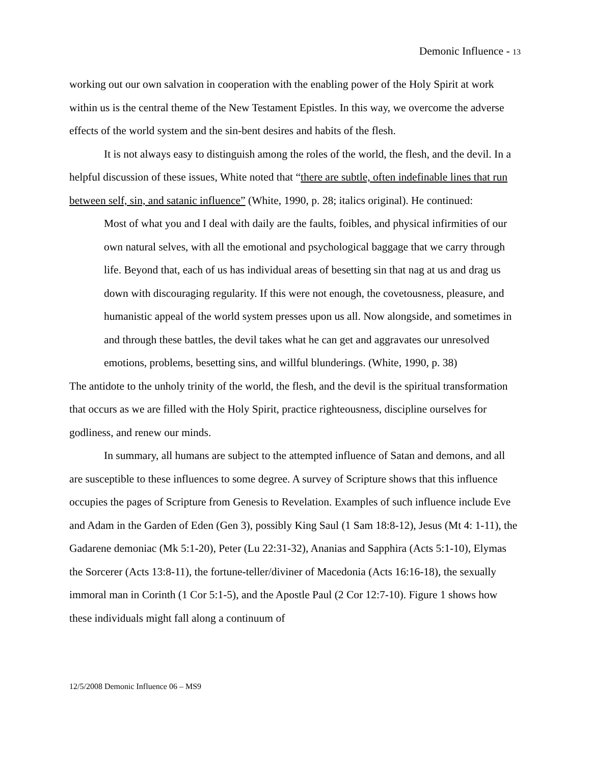Demonic Influence - 13
working out our own salvation in cooperation with the enabling power of the Holy Spirit at work within us is the central theme of the New Testament Epistles. In this way, we overcome the adverse effects of the world system and the sin-bent desires and habits of the flesh.
It is not always easy to distinguish among the roles of the world, the flesh, and the devil. In a helpful discussion of these issues, White noted that “there are subtle, often indefinable lines that run between self, sin, and satanic influence” (White, 1990, p. 28; italics original). He continued:
Most of what you and I deal with daily are the faults, foibles, and physical infirmities of our own natural selves, with all the emotional and psychological baggage that we carry through life. Beyond that, each of us has individual areas of besetting sin that nag at us and drag us down with discouraging regularity. If this were not enough, the covetousness, pleasure, and humanistic appeal of the world system presses upon us all. Now alongside, and sometimes in and through these battles, the devil takes what he can get and aggravates our unresolved emotions, problems, besetting sins, and willful blunderings. (White, 1990, p. 38)
The antidote to the unholy trinity of the world, the flesh, and the devil is the spiritual transformation that occurs as we are filled with the Holy Spirit, practice righteousness, discipline ourselves for godliness, and renew our minds.
In summary, all humans are subject to the attempted influence of Satan and demons, and all are susceptible to these influences to some degree. A survey of Scripture shows that this influence occupies the pages of Scripture from Genesis to Revelation. Examples of such influence include Eve and Adam in the Garden of Eden (Gen 3), possibly King Saul (1 Sam 18:8-12), Jesus (Mt 4: 1-11), the Gadarene demoniac (Mk 5:1-20), Peter (Lu 22:31-32), Ananias and Sapphira (Acts 5:1-10), Elymas the Sorcerer (Acts 13:8-11), the fortune-teller/diviner of Macedonia (Acts 16:16-18), the sexually immoral man in Corinth (1 Cor 5:1-5), and the Apostle Paul (2 Cor 12:7-10). Figure 1 shows how these individuals might fall along a continuum of
12/5/2008 Demonic Influence 06 – MS9